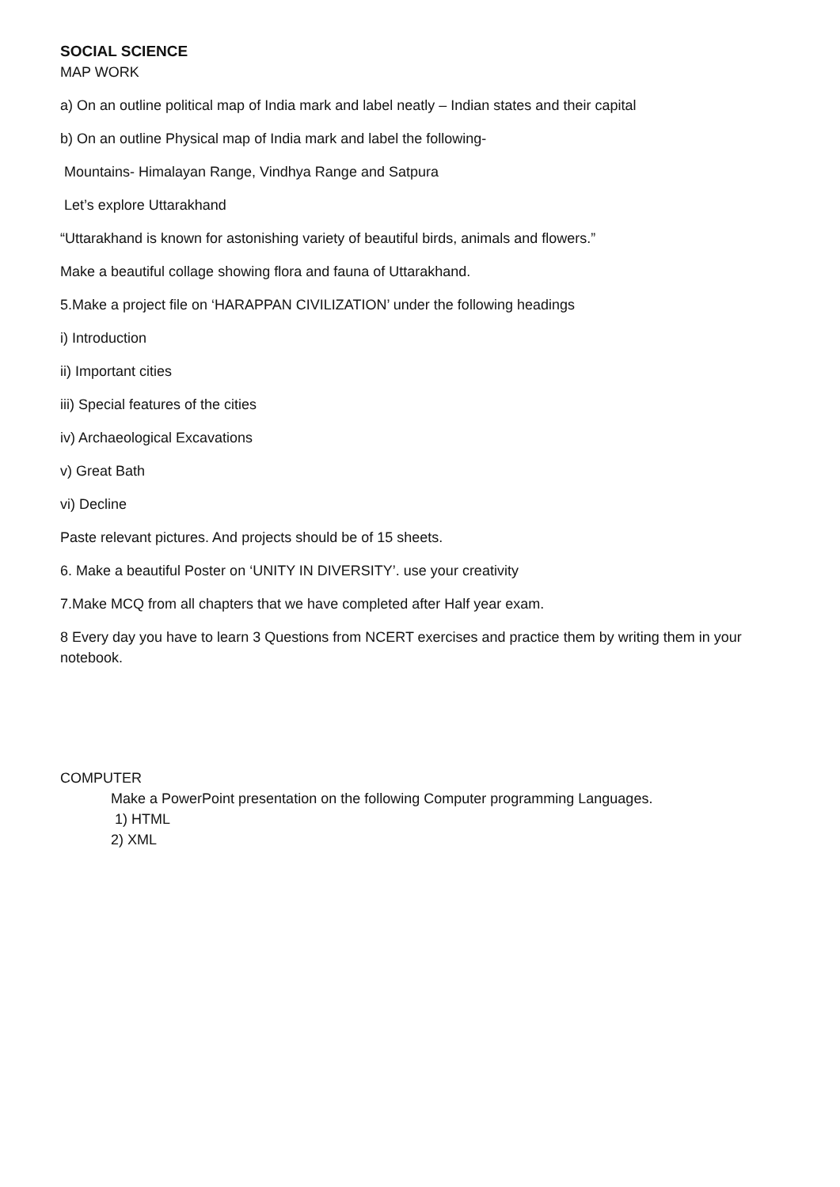SOCIAL SCIENCE
MAP WORK
a) On an outline political map of India mark and label neatly – Indian states and their capital
b) On an outline Physical map of India mark and label the following-
Mountains- Himalayan Range, Vindhya Range and Satpura
Let’s explore Uttarakhand
“Uttarakhand is known for astonishing variety of beautiful birds, animals and flowers.”
Make a beautiful collage showing flora and fauna of Uttarakhand.
5.Make a project file on ‘HARAPPAN CIVILIZATION’ under the following headings
i) Introduction
ii) Important cities
iii) Special features of the cities
iv) Archaeological Excavations
v) Great Bath
vi) Decline
Paste relevant pictures. And projects should be of 15 sheets.
6. Make a beautiful Poster on ‘UNITY IN DIVERSITY’. use your creativity
7.Make MCQ from all chapters that we have completed after Half year exam.
8 Every day you have to learn 3 Questions from NCERT exercises and practice them by writing them in your notebook.
COMPUTER
Make a PowerPoint presentation on the following Computer programming Languages.
1) HTML
2) XML